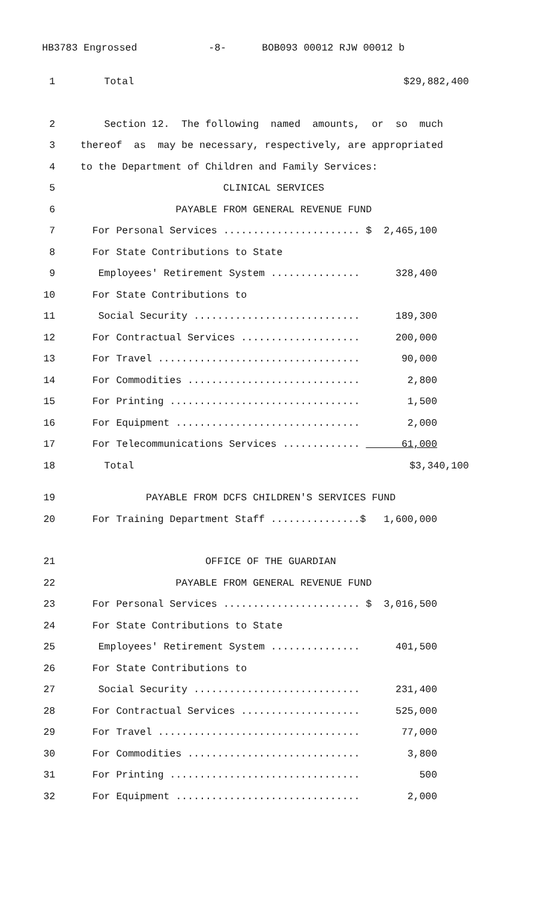HB3783 Engrossed -8- BOB093 00012 RJW 00012 b
1 Total $29,882,400
2 Section 12. The following named amounts, or so much
3 thereof as may be necessary, respectively, are appropriated
4 to the Department of Children and Family Services:
5 CLINICAL SERVICES
6 PAYABLE FROM GENERAL REVENUE FUND
7 For Personal Services ....................... $ 2,465,100
8 For State Contributions to State
9 Employees' Retirement System ............... 328,400
10 For State Contributions to
11 Social Security ............................ 189,300
12 For Contractual Services .................... 200,000
13 For Travel .................................. 90,000
14 For Commodities ............................. 2,800
15 For Printing ................................ 1,500
16 For Equipment ............................... 2,000
17 For Telecommunications Services ............. 61,000
18 Total $3,340,100
19 PAYABLE FROM DCFS CHILDREN'S SERVICES FUND
20 For Training Department Staff ...............$ 1,600,000
21 OFFICE OF THE GUARDIAN
22 PAYABLE FROM GENERAL REVENUE FUND
23 For Personal Services ....................... $ 3,016,500
24 For State Contributions to State
25 Employees' Retirement System ............... 401,500
26 For State Contributions to
27 Social Security ............................ 231,400
28 For Contractual Services .................... 525,000
29 For Travel .................................. 77,000
30 For Commodities ............................. 3,800
31 For Printing ................................ 500
32 For Equipment ............................... 2,000